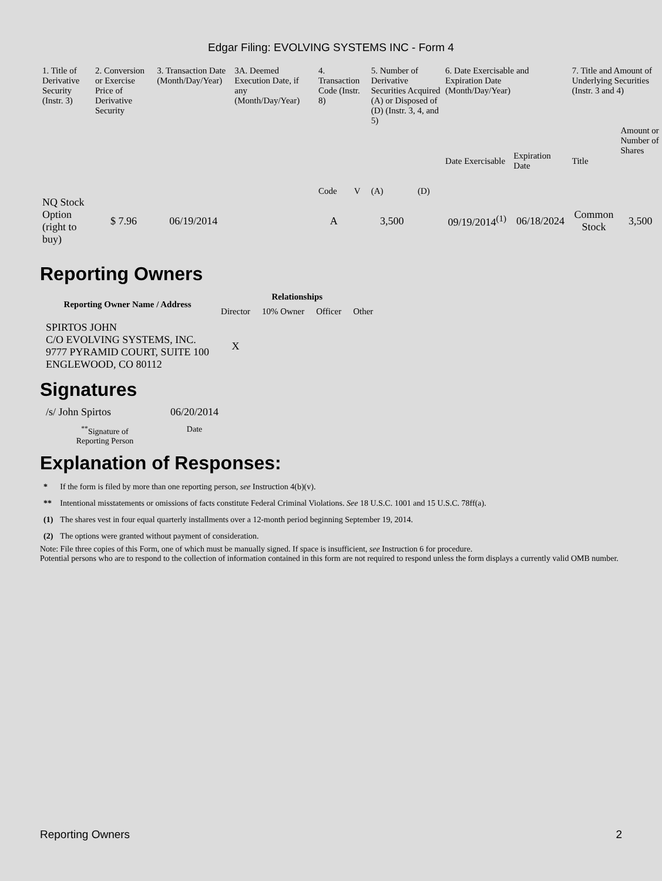Edgar Filing: EVOLVING SYSTEMS INC - Form 4
| 1. Title of Derivative Security (Instr. 3) | 2. Conversion or Exercise Price of Derivative Security | 3. Transaction Date (Month/Day/Year) | 3A. Deemed Execution Date, if any (Month/Day/Year) | 4. Transaction Code (Instr. 8) | | 5. Number of Derivative Securities Acquired (A) or Disposed of (D) (Instr. 3, 4, and 5) | | 6. Date Exercisable and Expiration Date (Month/Day/Year) | | 7. Title and Amount of Underlying Securities (Instr. 3 and 4) | |
| --- | --- | --- | --- | --- | --- | --- | --- | --- | --- | --- | --- |
| | | | | Code | V | (A) | (D) | Date Exercisable | Expiration Date | Title | Amount or Number of Shares |
| NQ Stock Option (right to buy) | $ 7.96 | 06/19/2014 | | A | | 3,500 | | 09/19/2014<sup>(1)</sup> | 06/18/2024 | Common Stock | 3,500 |
Reporting Owners
| Reporting Owner Name / Address | Relationships | | | |
| --- | --- | --- | --- | --- |
| | Director | 10% Owner | Officer | Other |
| SPIRTOS JOHN C/O EVOLVING SYSTEMS, INC. 9777 PYRAMID COURT, SUITE 100 ENGLEWOOD, CO 80112 | X | | | |
Signatures
| /s/ John Spirtos | 06/20/2014 |
| <sup>**</sup> Signature of Reporting Person | Date |
Explanation of Responses:
| * | If the form is filed by more than one reporting person, see Instruction 4(b)(v). |
| ** | Intentional misstatements or omissions of facts constitute Federal Criminal Violations. See 18 U.S.C. 1001 and 15 U.S.C. 78ff(a). |
| (1) | The shares vest in four equal quarterly installments over a 12-month period beginning September 19, 2014. |
| (2) | The options were granted without payment of consideration. |
Note: File three copies of this Form, one of which must be manually signed. If space is insufficient, see Instruction 6 for procedure.
Potential persons who are to respond to the collection of information contained in this form are not required to respond unless the form displays a currently valid OMB number.
Reporting Owners 2